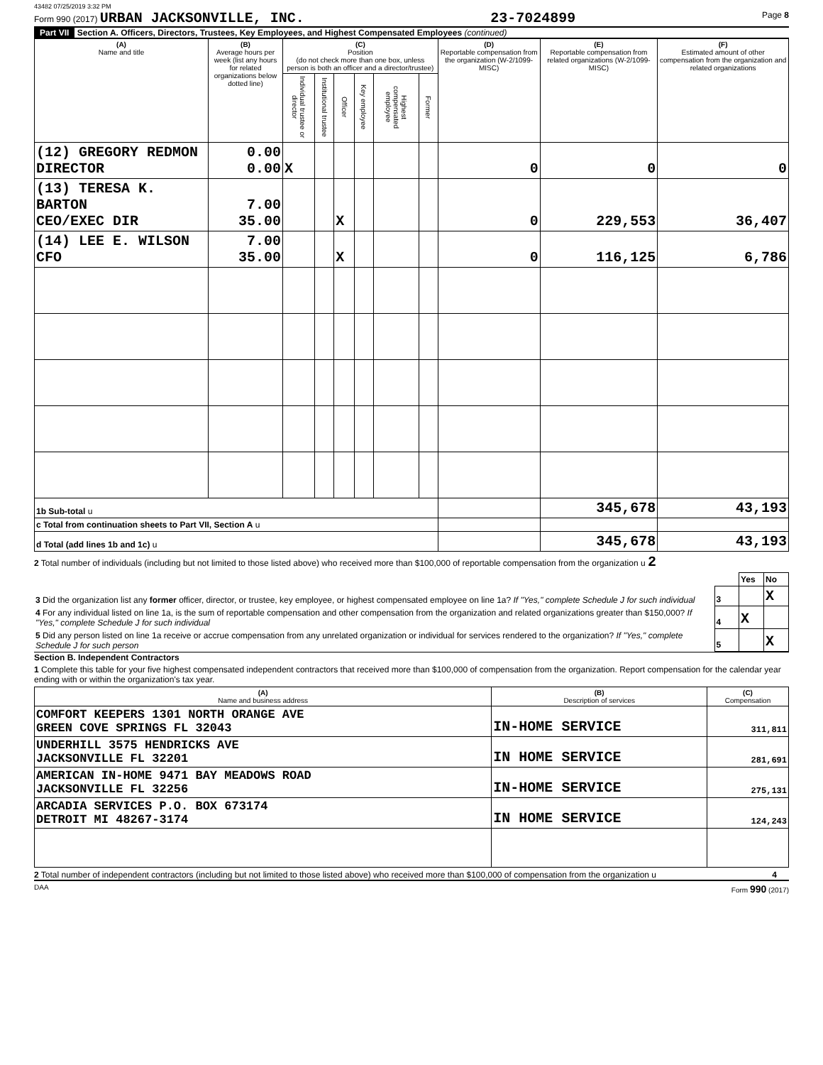43482 07/25/2019 3:32 PM
Form 990 (2017) URBAN JACKSONVILLE, INC. 23-7024899 Page 8
Part VII Section A. Officers, Directors, Trustees, Key Employees, and Highest Compensated Employees (continued)
| (A) Name and title | (B) Average hours per week (list any hours for related organizations below dotted line) | (C) Position (do not check more than one box, unless person is both an officer and a director/trustee) | | | | | | (D) Reportable compensation from the organization (W-2/1099-MISC) | (E) Reportable compensation from related organizations (W-2/1099-MISC) | (F) Estimated amount of other compensation from the organization and related organizations |
| --- | --- | --- | --- | --- | --- | --- | --- | --- | --- | --- |
| | | Individual trustee or director | Institutional trustee | Officer | Key employee | Highest compensated employee | Former | | | |
| (12) GREGORY REDMON DIRECTOR | 0.00 0.00 | X | | | | | | 0 | 0 | 0 |
| (13) TERESA K. BARTON CEO/EXEC DIR | 7.00 35.00 | | | X | | | | 0 | 229,553 | 36,407 |
| (14) LEE E. WILSON CFO | 7.00 35.00 | | | X | | | | 0 | 116,125 | 6,786 |
| 1b Sub-total u | | | | | | | | | 345,678 | 43,193 |
| c Total from continuation sheets to Part VII, Section A u | | | | | | | | | | |
| d Total (add lines 1b and 1c) u | | | | | | | | | 345,678 | 43,193 |
2 Total number of individuals (including but not limited to those listed above) who received more than $100,000 of reportable compensation from the organization u 2
| | | Yes | No |
| 3 Did the organization list any former officer, director, or trustee, key employee, or highest compensated employee on line 1a? If "Yes," complete Schedule J for such individual | 3 | | X |
| 4 For any individual listed on line 1a, is the sum of reportable compensation and other compensation from the organization and related organizations greater than $150,000? If "Yes," complete Schedule J for such individual | 4 | X | |
| 5 Did any person listed on line 1a receive or accrue compensation from any unrelated organization or individual for services rendered to the organization? If "Yes," complete Schedule J for such person | 5 | | X |
Section B. Independent Contractors
1 Complete this table for your five highest compensated independent contractors that received more than $100,000 of compensation from the organization. Report compensation for the calendar year ending with or within the organization's tax year.
| (A) Name and business address | (B) Description of services | (C) Compensation |
| --- | --- | --- |
| COMFORT KEEPERS 1301 NORTH ORANGE AVE GREEN COVE SPRINGS FL 32043 | IN-HOME SERVICE | 311,811 |
| UNDERHILL 3575 HENDRICKS AVE JACKSONVILLE FL 32201 | IN HOME SERVICE | 281,691 |
| AMERICAN IN-HOME 9471 BAY MEADOWS ROAD JACKSONVILLE FL 32256 | IN-HOME SERVICE | 275,131 |
| ARCADIA SERVICES P.O. BOX 673174 DETROIT MI 48267-3174 | IN HOME SERVICE | 124,243 |
2 Total number of independent contractors (including but not limited to those listed above) who received more than $100,000 of compensation from the organization u 4
DAA Form 990 (2017)